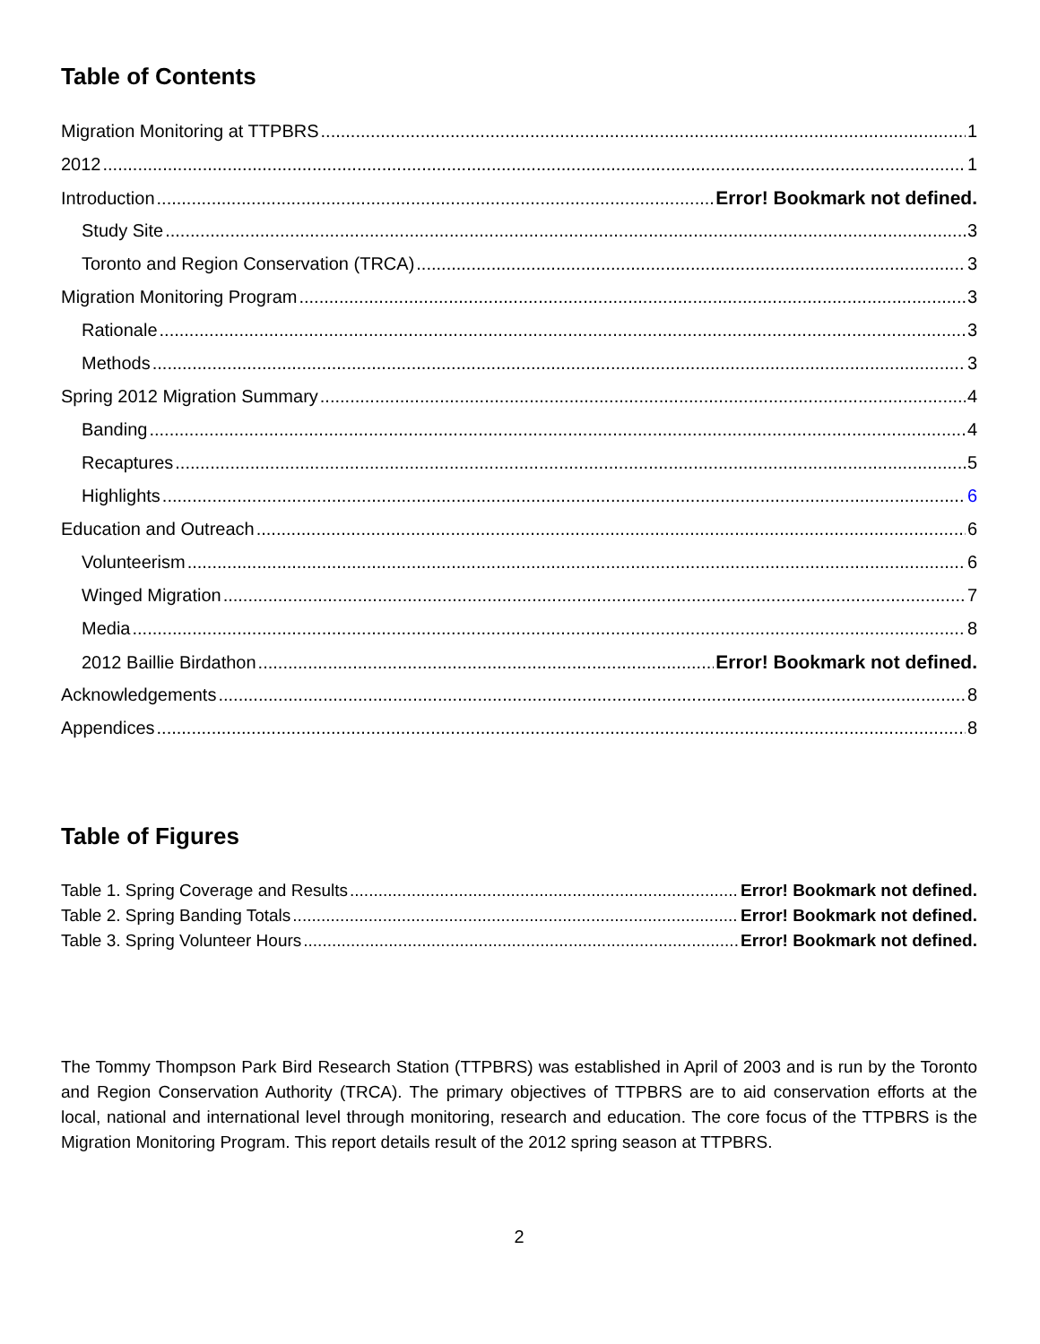Table of Contents
Migration Monitoring at TTPBRS 1
2012 1
Introduction Error! Bookmark not defined.
Study Site 3
Toronto and Region Conservation (TRCA) 3
Migration Monitoring Program 3
Rationale 3
Methods 3
Spring 2012 Migration Summary 4
Banding 4
Recaptures 5
Highlights 6
Education and Outreach 6
Volunteerism 6
Winged Migration 7
Media 8
2012 Baillie Birdathon Error! Bookmark not defined.
Acknowledgements 8
Appendices 8
Table of Figures
Table 1. Spring Coverage and Results Error! Bookmark not defined.
Table 2. Spring Banding Totals Error! Bookmark not defined.
Table 3. Spring Volunteer Hours Error! Bookmark not defined.
The Tommy Thompson Park Bird Research Station (TTPBRS) was established in April of 2003 and is run by the Toronto and Region Conservation Authority (TRCA). The primary objectives of TTPBRS are to aid conservation efforts at the local, national and international level through monitoring, research and education. The core focus of the TTPBRS is the Migration Monitoring Program. This report details result of the 2012 spring season at TTPBRS.
2